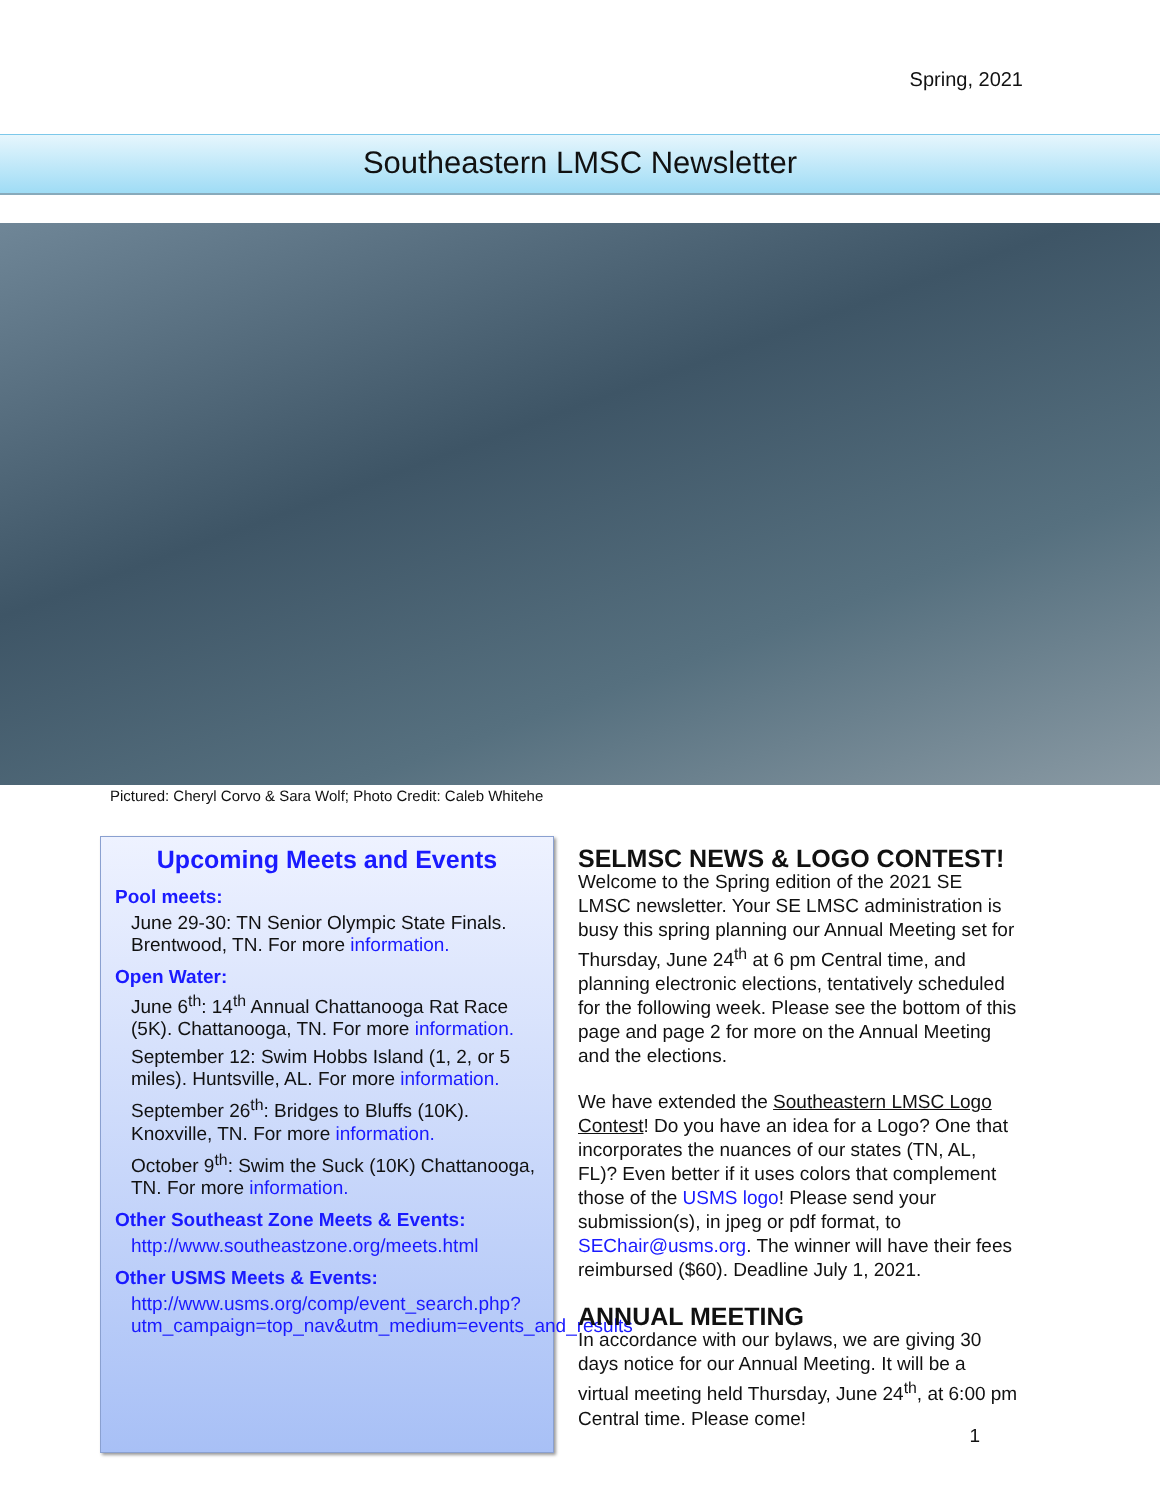Spring, 2021
Southeastern LMSC Newsletter
Pictured: Cheryl Corvo & Sara Wolf; Photo Credit: Caleb Whitehe
Upcoming Meets and Events
Pool meets:
June 29-30: TN Senior Olympic State Finals. Brentwood, TN. For more information.
Open Water:
June 6<sup>th</sup>: 14<sup>th</sup> Annual Chattanooga Rat Race (5K). Chattanooga, TN. For more information.
September 12: Swim Hobbs Island (1, 2, or 5 miles). Huntsville, AL. For more information.
September 26<sup>th</sup>: Bridges to Bluffs (10K). Knoxville, TN. For more information.
October 9<sup>th</sup>: Swim the Suck (10K) Chattanooga, TN. For more information.
Other Southeast Zone Meets & Events:
http://www.southeastzone.org/meets.html
Other USMS Meets & Events:
http://www.usms.org/comp/event_search.php?utm_campaign=top_nav&utm_medium=events_and_results
SELMSC NEWS & LOGO CONTEST!
Welcome to the Spring edition of the 2021 SE LMSC newsletter. Your SE LMSC administration is busy this spring planning our Annual Meeting set for Thursday, June 24<sup>th</sup> at 6 pm Central time, and planning electronic elections, tentatively scheduled for the following week. Please see the bottom of this page and page 2 for more on the Annual Meeting and the elections.
We have extended the Southeastern LMSC Logo Contest! Do you have an idea for a Logo? One that incorporates the nuances of our states (TN, AL, FL)? Even better if it uses colors that complement those of the USMS logo! Please send your submission(s), in jpeg or pdf format, to SEChair@usms.org. The winner will have their fees reimbursed ($60). Deadline July 1, 2021.
ANNUAL MEETING
In accordance with our bylaws, we are giving 30 days notice for our Annual Meeting. It will be a virtual meeting held Thursday, June 24<sup>th</sup>, at 6:00 pm Central time. Please come!
1